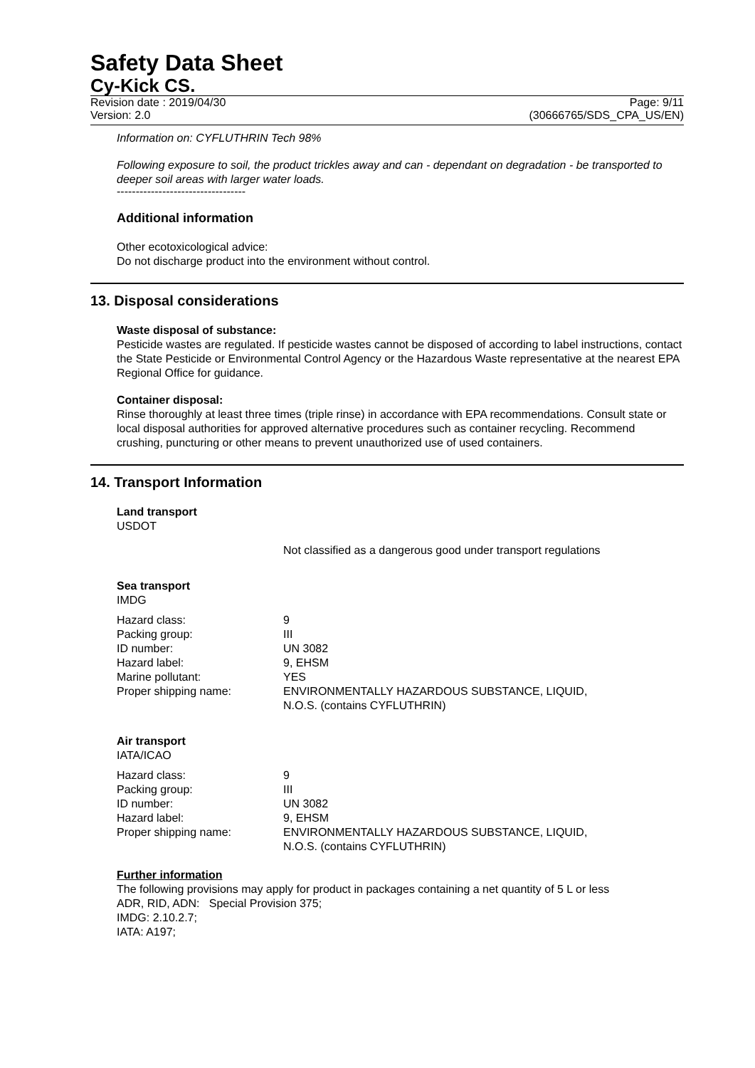Safety Data Sheet
Cy-Kick CS.
Revision date : 2019/04/30
Version: 2.0 Page: 9/11
(30666765/SDS_CPA_US/EN)
Information on: CYFLUTHRIN Tech 98%
Following exposure to soil, the product trickles away and can - dependant on degradation - be transported to deeper soil areas with larger water loads.
----------------------------------
Additional information
Other ecotoxicological advice:
Do not discharge product into the environment without control.
13. Disposal considerations
Waste disposal of substance:
Pesticide wastes are regulated. If pesticide wastes cannot be disposed of according to label instructions, contact the State Pesticide or Environmental Control Agency or the Hazardous Waste representative at the nearest EPA Regional Office for guidance.
Container disposal:
Rinse thoroughly at least three times (triple rinse) in accordance with EPA recommendations. Consult state or local disposal authorities for approved alternative procedures such as container recycling. Recommend crushing, puncturing or other means to prevent unauthorized use of used containers.
14. Transport Information
Land transport
USDOT
Not classified as a dangerous good under transport regulations
Sea transport
IMDG
| Hazard class: | 9 |
| Packing group: | III |
| ID number: | UN 3082 |
| Hazard label: | 9, EHSM |
| Marine pollutant: | YES |
| Proper shipping name: | ENVIRONMENTALLY HAZARDOUS SUBSTANCE, LIQUID, N.O.S. (contains CYFLUTHRIN) |
Air transport
IATA/ICAO
| Hazard class: | 9 |
| Packing group: | III |
| ID number: | UN 3082 |
| Hazard label: | 9, EHSM |
| Proper shipping name: | ENVIRONMENTALLY HAZARDOUS SUBSTANCE, LIQUID, N.O.S. (contains CYFLUTHRIN) |
Further information
The following provisions may apply for product in packages containing a net quantity of 5 L or less
ADR, RID, ADN: Special Provision 375;
IMDG: 2.10.2.7;
IATA: A197;